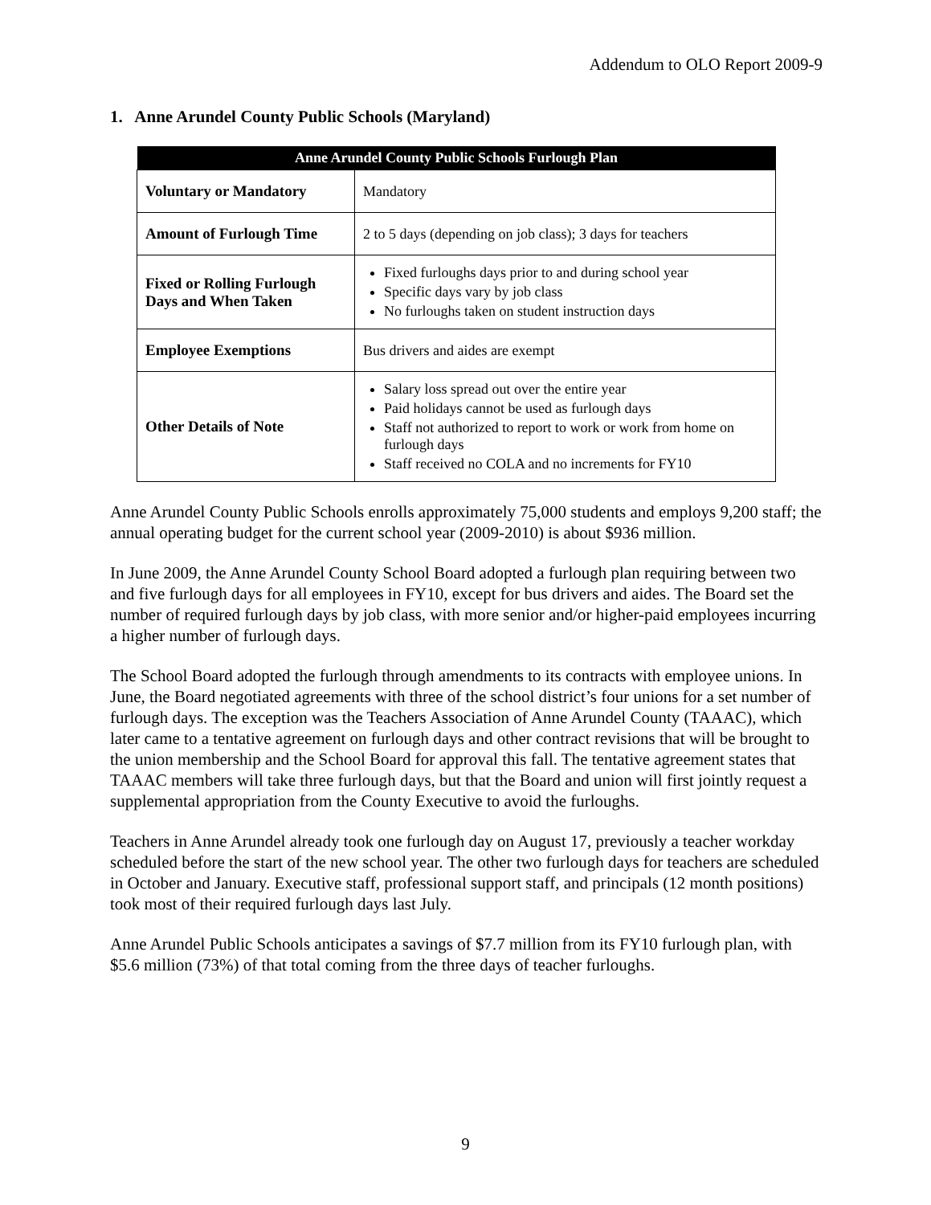Addendum to OLO Report 2009-9
1. Anne Arundel County Public Schools (Maryland)
| Anne Arundel County Public Schools Furlough Plan | |
| --- | --- |
| Voluntary or Mandatory | Mandatory |
| Amount of Furlough Time | 2 to 5 days (depending on job class); 3 days for teachers |
| Fixed or Rolling Furlough Days and When Taken | Fixed furloughs days prior to and during school year Specific days vary by job class No furloughs taken on student instruction days |
| Employee Exemptions | Bus drivers and aides are exempt |
| Other Details of Note | Salary loss spread out over the entire year Paid holidays cannot be used as furlough days Staff not authorized to report to work or work from home on furlough days Staff received no COLA and no increments for FY10 |
Anne Arundel County Public Schools enrolls approximately 75,000 students and employs 9,200 staff; the annual operating budget for the current school year (2009-2010) is about $936 million.
In June 2009, the Anne Arundel County School Board adopted a furlough plan requiring between two and five furlough days for all employees in FY10, except for bus drivers and aides. The Board set the number of required furlough days by job class, with more senior and/or higher-paid employees incurring a higher number of furlough days.
The School Board adopted the furlough through amendments to its contracts with employee unions. In June, the Board negotiated agreements with three of the school district’s four unions for a set number of furlough days. The exception was the Teachers Association of Anne Arundel County (TAAAC), which later came to a tentative agreement on furlough days and other contract revisions that will be brought to the union membership and the School Board for approval this fall. The tentative agreement states that TAAAC members will take three furlough days, but that the Board and union will first jointly request a supplemental appropriation from the County Executive to avoid the furloughs.
Teachers in Anne Arundel already took one furlough day on August 17, previously a teacher workday scheduled before the start of the new school year. The other two furlough days for teachers are scheduled in October and January. Executive staff, professional support staff, and principals (12 month positions) took most of their required furlough days last July.
Anne Arundel Public Schools anticipates a savings of $7.7 million from its FY10 furlough plan, with $5.6 million (73%) of that total coming from the three days of teacher furloughs.
9